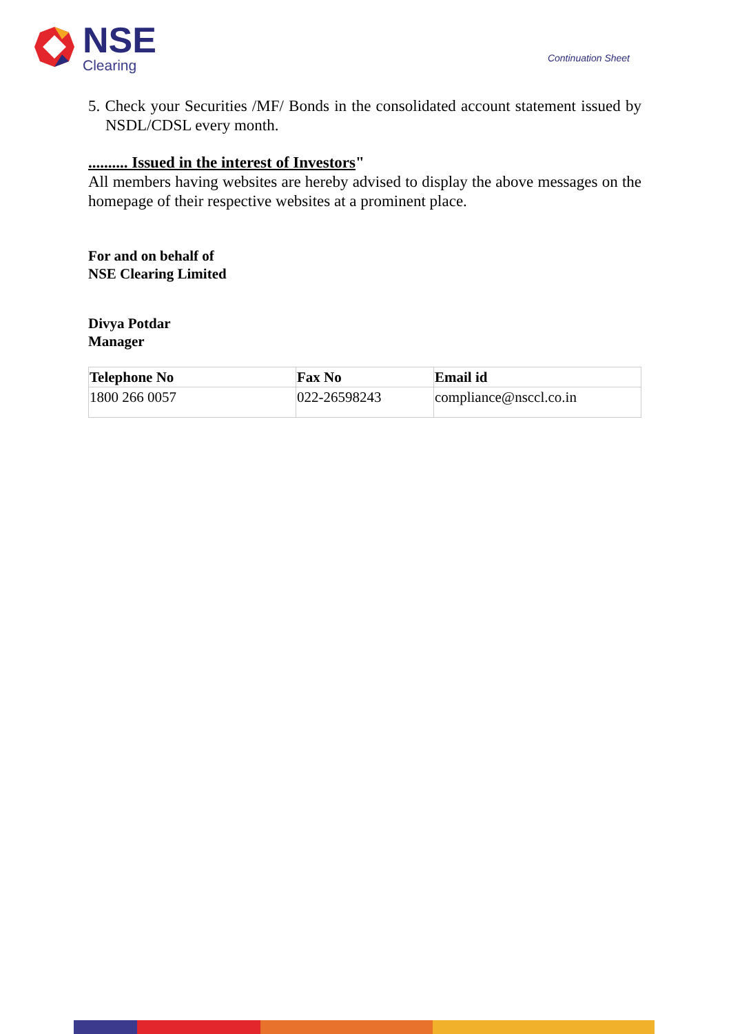NSE
Clearing
Continuation Sheet
5. Check your Securities /MF/ Bonds in the consolidated account statement issued by NSDL/CDSL every month.
.......... Issued in the interest of Investors"
All members having websites are hereby advised to display the above messages on the homepage of their respective websites at a prominent place.
For and on behalf of
NSE Clearing Limited
Divya Potdar
Manager
| Telephone No | Fax No | Email id |
| --- | --- | --- |
| 1800 266 0057 | 022-26598243 | compliance@nsccl.co.in |